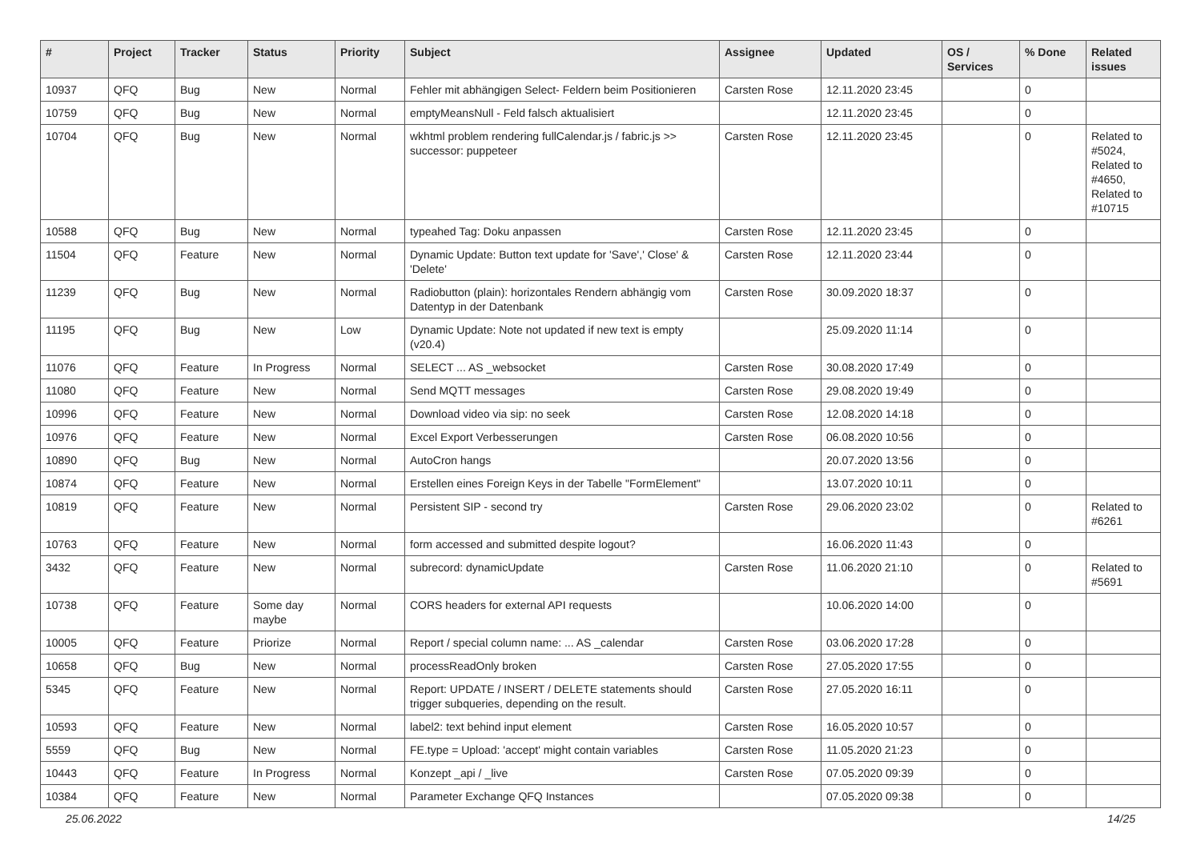| # | Project | Tracker | Status | Priority | Subject | Assignee | Updated | OS / Services | % Done | Related issues |
| --- | --- | --- | --- | --- | --- | --- | --- | --- | --- | --- |
| 10937 | QFQ | Bug | New | Normal | Fehler mit abhängigen Select- Feldern beim Positionieren | Carsten Rose | 12.11.2020 23:45 | | 0 | |
| 10759 | QFQ | Bug | New | Normal | emptyMeansNull - Feld falsch aktualisiert | | 12.11.2020 23:45 | | 0 | |
| 10704 | QFQ | Bug | New | Normal | wkhtml problem rendering fullCalendar.js / fabric.js >> successor: puppeteer | Carsten Rose | 12.11.2020 23:45 | | 0 | Related to #5024, Related to #4650, Related to #10715 |
| 10588 | QFQ | Bug | New | Normal | typeahed Tag: Doku anpassen | Carsten Rose | 12.11.2020 23:45 | | 0 | |
| 11504 | QFQ | Feature | New | Normal | Dynamic Update: Button text update for 'Save',' Close' & 'Delete' | Carsten Rose | 12.11.2020 23:44 | | 0 | |
| 11239 | QFQ | Bug | New | Normal | Radiobutton (plain): horizontales Rendern abhängig vom Datentyp in der Datenbank | Carsten Rose | 30.09.2020 18:37 | | 0 | |
| 11195 | QFQ | Bug | New | Low | Dynamic Update: Note not updated if new text is empty (v20.4) | | 25.09.2020 11:14 | | 0 | |
| 11076 | QFQ | Feature | In Progress | Normal | SELECT ... AS _websocket | Carsten Rose | 30.08.2020 17:49 | | 0 | |
| 11080 | QFQ | Feature | New | Normal | Send MQTT messages | Carsten Rose | 29.08.2020 19:49 | | 0 | |
| 10996 | QFQ | Feature | New | Normal | Download video via sip: no seek | Carsten Rose | 12.08.2020 14:18 | | 0 | |
| 10976 | QFQ | Feature | New | Normal | Excel Export Verbesserungen | Carsten Rose | 06.08.2020 10:56 | | 0 | |
| 10890 | QFQ | Bug | New | Normal | AutoCron hangs | | 20.07.2020 13:56 | | 0 | |
| 10874 | QFQ | Feature | New | Normal | Erstellen eines Foreign Keys in der Tabelle "FormElement" | | 13.07.2020 10:11 | | 0 | |
| 10819 | QFQ | Feature | New | Normal | Persistent SIP - second try | Carsten Rose | 29.06.2020 23:02 | | 0 | Related to #6261 |
| 10763 | QFQ | Feature | New | Normal | form accessed and submitted despite logout? | | 16.06.2020 11:43 | | 0 | |
| 3432 | QFQ | Feature | New | Normal | subrecord: dynamicUpdate | Carsten Rose | 11.06.2020 21:10 | | 0 | Related to #5691 |
| 10738 | QFQ | Feature | Some day maybe | Normal | CORS headers for external API requests | | 10.06.2020 14:00 | | 0 | |
| 10005 | QFQ | Feature | Priorize | Normal | Report / special column name: ... AS _calendar | Carsten Rose | 03.06.2020 17:28 | | 0 | |
| 10658 | QFQ | Bug | New | Normal | processReadOnly broken | Carsten Rose | 27.05.2020 17:55 | | 0 | |
| 5345 | QFQ | Feature | New | Normal | Report: UPDATE / INSERT / DELETE statements should trigger subqueries, depending on the result. | Carsten Rose | 27.05.2020 16:11 | | 0 | |
| 10593 | QFQ | Feature | New | Normal | label2: text behind input element | Carsten Rose | 16.05.2020 10:57 | | 0 | |
| 5559 | QFQ | Bug | New | Normal | FE.type = Upload: 'accept' might contain variables | Carsten Rose | 11.05.2020 21:23 | | 0 | |
| 10443 | QFQ | Feature | In Progress | Normal | Konzept _api / _live | Carsten Rose | 07.05.2020 09:39 | | 0 | |
| 10384 | QFQ | Feature | New | Normal | Parameter Exchange QFQ Instances | | 07.05.2020 09:38 | | 0 | |
25.06.2022 14/25